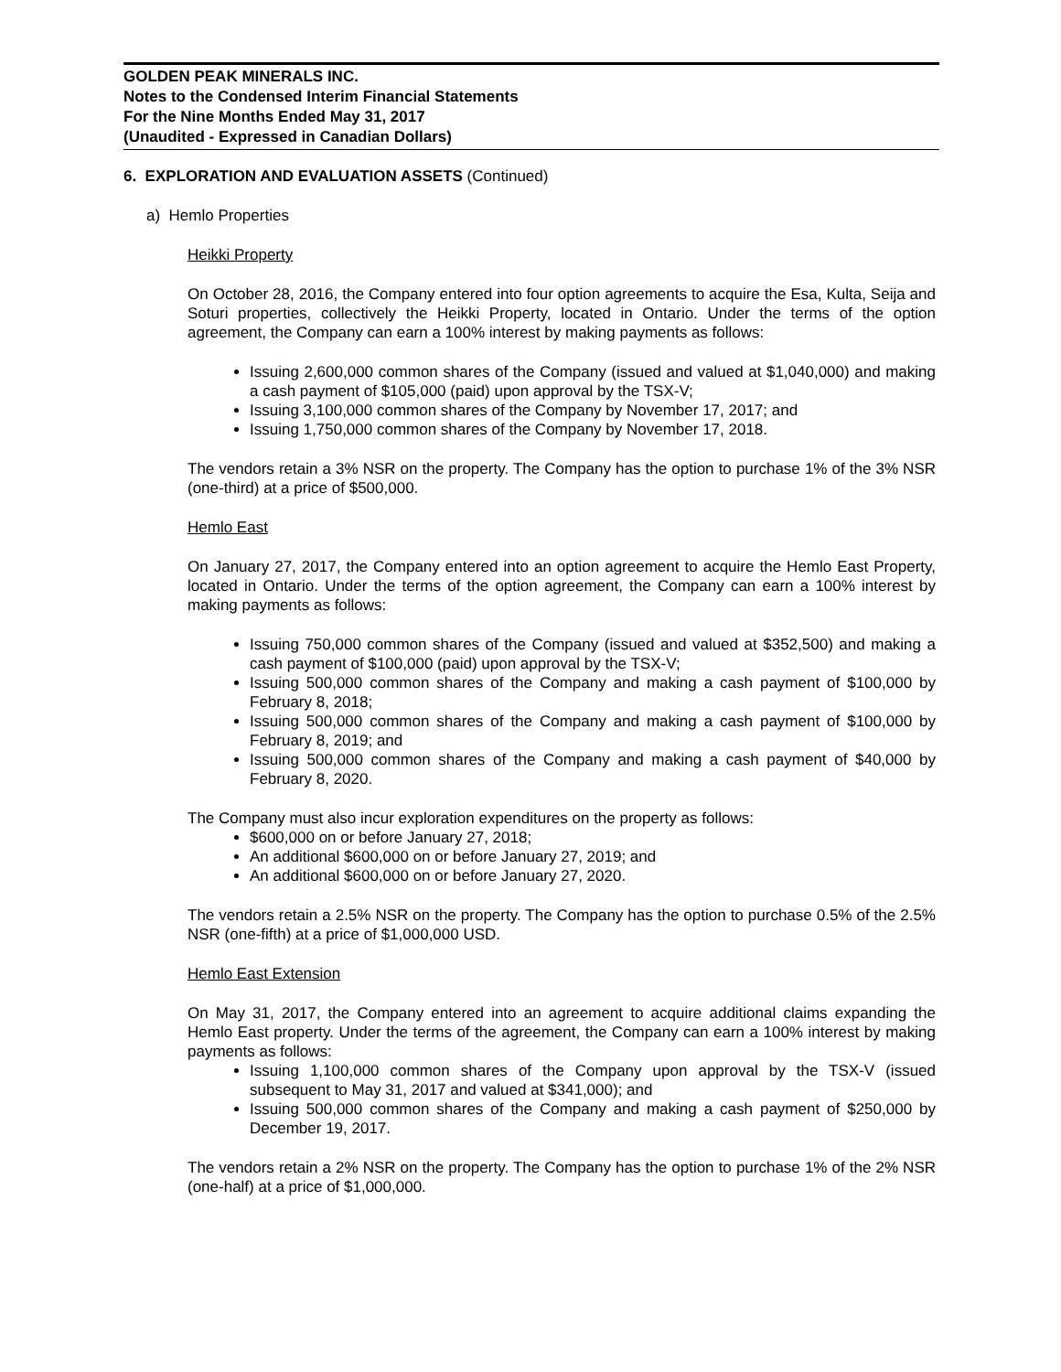GOLDEN PEAK MINERALS INC.
Notes to the Condensed Interim Financial Statements
For the Nine Months Ended May 31, 2017
(Unaudited - Expressed in Canadian Dollars)
6. EXPLORATION AND EVALUATION ASSETS (Continued)
a) Hemlo Properties
Heikki Property
On October 28, 2016, the Company entered into four option agreements to acquire the Esa, Kulta, Seija and Soturi properties, collectively the Heikki Property, located in Ontario. Under the terms of the option agreement, the Company can earn a 100% interest by making payments as follows:
Issuing 2,600,000 common shares of the Company (issued and valued at $1,040,000) and making a cash payment of $105,000 (paid) upon approval by the TSX-V;
Issuing 3,100,000 common shares of the Company by November 17, 2017; and
Issuing 1,750,000 common shares of the Company by November 17, 2018.
The vendors retain a 3% NSR on the property. The Company has the option to purchase 1% of the 3% NSR (one-third) at a price of $500,000.
Hemlo East
On January 27, 2017, the Company entered into an option agreement to acquire the Hemlo East Property, located in Ontario. Under the terms of the option agreement, the Company can earn a 100% interest by making payments as follows:
Issuing 750,000 common shares of the Company (issued and valued at $352,500) and making a cash payment of $100,000 (paid) upon approval by the TSX-V;
Issuing 500,000 common shares of the Company and making a cash payment of $100,000 by February 8, 2018;
Issuing 500,000 common shares of the Company and making a cash payment of $100,000 by February 8, 2019; and
Issuing 500,000 common shares of the Company and making a cash payment of $40,000 by February 8, 2020.
The Company must also incur exploration expenditures on the property as follows:
$600,000 on or before January 27, 2018;
An additional $600,000 on or before January 27, 2019; and
An additional $600,000 on or before January 27, 2020.
The vendors retain a 2.5% NSR on the property. The Company has the option to purchase 0.5% of the 2.5% NSR (one-fifth) at a price of $1,000,000 USD.
Hemlo East Extension
On May 31, 2017, the Company entered into an agreement to acquire additional claims expanding the Hemlo East property. Under the terms of the agreement, the Company can earn a 100% interest by making payments as follows:
Issuing 1,100,000 common shares of the Company upon approval by the TSX-V (issued subsequent to May 31, 2017 and valued at $341,000); and
Issuing 500,000 common shares of the Company and making a cash payment of $250,000 by December 19, 2017.
The vendors retain a 2% NSR on the property. The Company has the option to purchase 1% of the 2% NSR (one-half) at a price of $1,000,000.